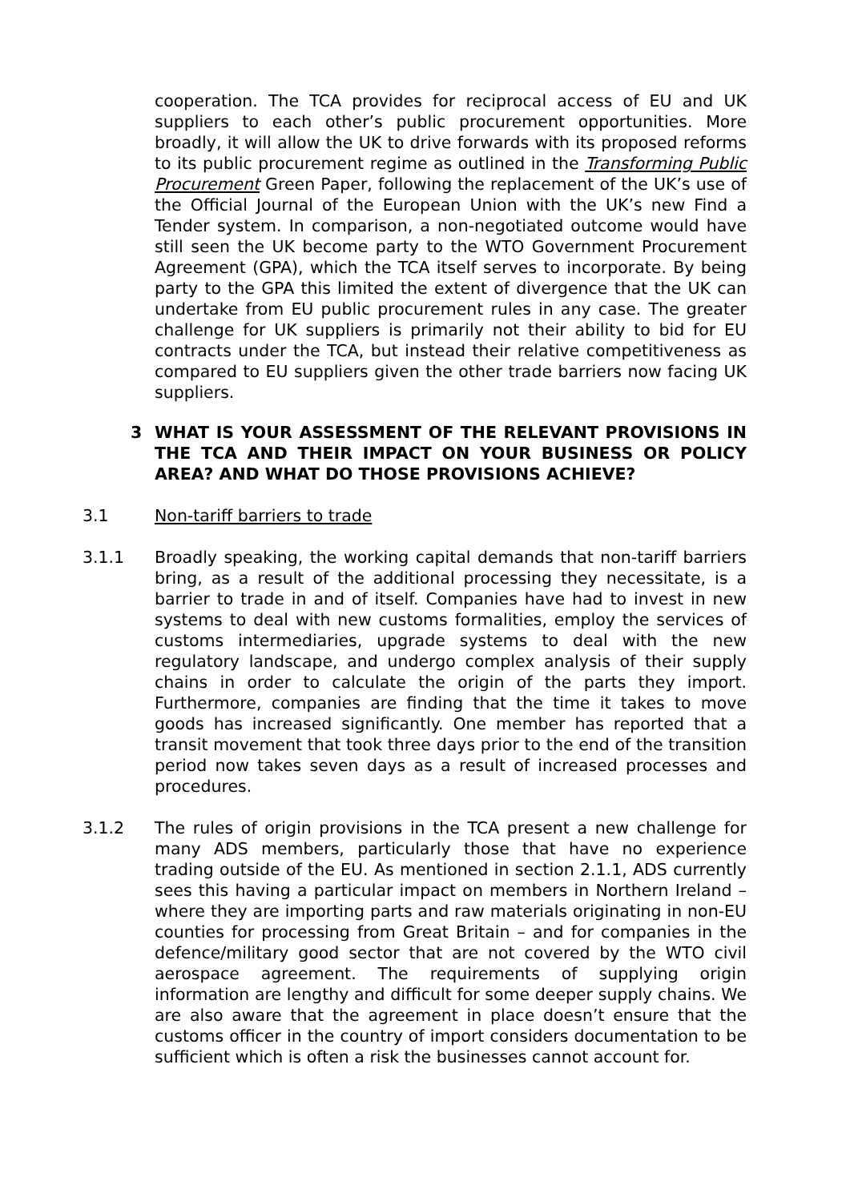cooperation. The TCA provides for reciprocal access of EU and UK suppliers to each other’s public procurement opportunities. More broadly, it will allow the UK to drive forwards with its proposed reforms to its public procurement regime as outlined in the Transforming Public Procurement Green Paper, following the replacement of the UK’s use of the Official Journal of the European Union with the UK’s new Find a Tender system. In comparison, a non-negotiated outcome would have still seen the UK become party to the WTO Government Procurement Agreement (GPA), which the TCA itself serves to incorporate. By being party to the GPA this limited the extent of divergence that the UK can undertake from EU public procurement rules in any case. The greater challenge for UK suppliers is primarily not their ability to bid for EU contracts under the TCA, but instead their relative competitiveness as compared to EU suppliers given the other trade barriers now facing UK suppliers.
3 WHAT IS YOUR ASSESSMENT OF THE RELEVANT PROVISIONS IN THE TCA AND THEIR IMPACT ON YOUR BUSINESS OR POLICY AREA? AND WHAT DO THOSE PROVISIONS ACHIEVE?
3.1 Non-tariff barriers to trade
3.1.1 Broadly speaking, the working capital demands that non-tariff barriers bring, as a result of the additional processing they necessitate, is a barrier to trade in and of itself. Companies have had to invest in new systems to deal with new customs formalities, employ the services of customs intermediaries, upgrade systems to deal with the new regulatory landscape, and undergo complex analysis of their supply chains in order to calculate the origin of the parts they import. Furthermore, companies are finding that the time it takes to move goods has increased significantly. One member has reported that a transit movement that took three days prior to the end of the transition period now takes seven days as a result of increased processes and procedures.
3.1.2 The rules of origin provisions in the TCA present a new challenge for many ADS members, particularly those that have no experience trading outside of the EU. As mentioned in section 2.1.1, ADS currently sees this having a particular impact on members in Northern Ireland – where they are importing parts and raw materials originating in non-EU counties for processing from Great Britain – and for companies in the defence/military good sector that are not covered by the WTO civil aerospace agreement. The requirements of supplying origin information are lengthy and difficult for some deeper supply chains. We are also aware that the agreement in place doesn’t ensure that the customs officer in the country of import considers documentation to be sufficient which is often a risk the businesses cannot account for.